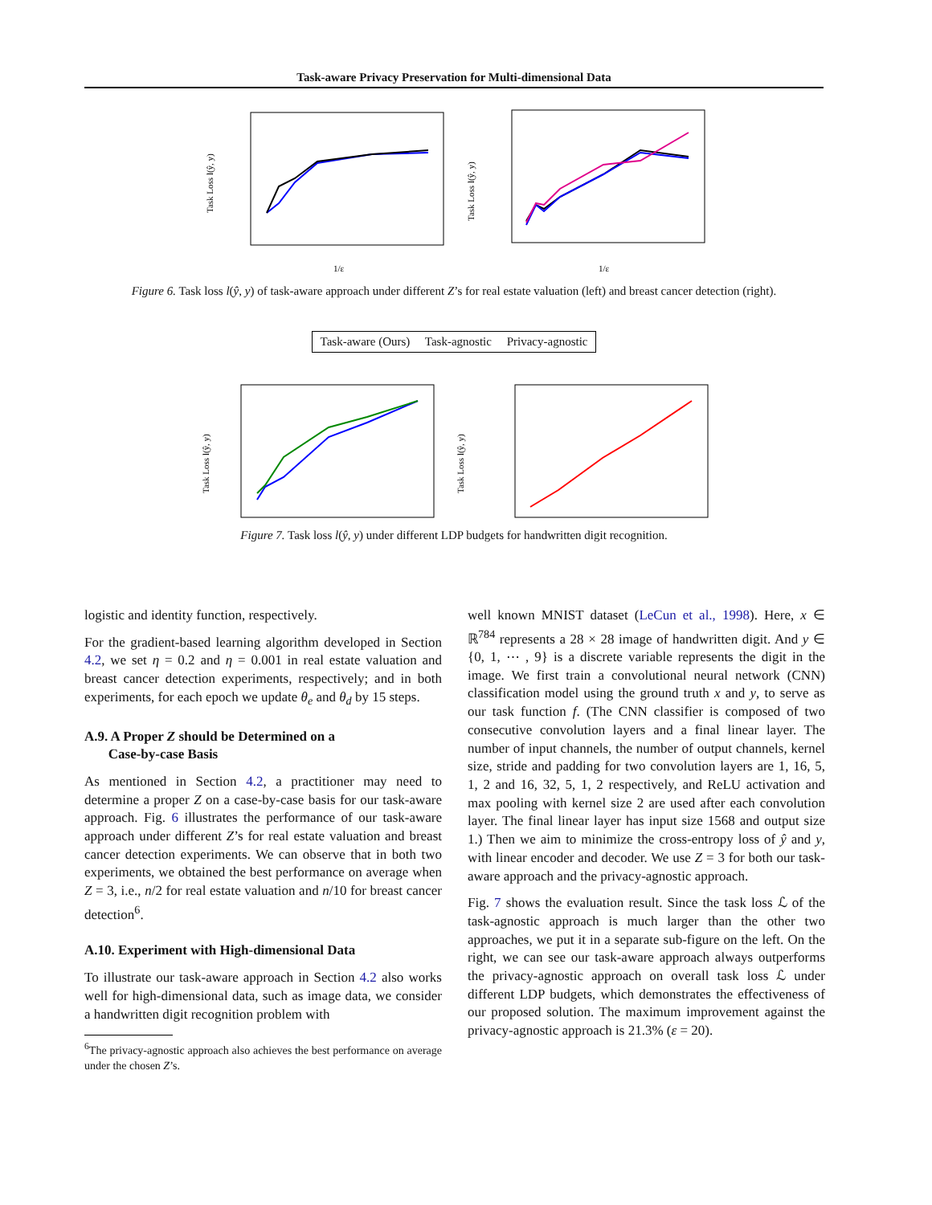Task-aware Privacy Preservation for Multi-dimensional Data
Task Loss l(ŷ, y)
1/ε
Task Loss l(ŷ, y)
1/ε
Figure 6. Task loss l(ŷ, y) of task-aware approach under different Z’s for real estate valuation (left) and breast cancer detection (right).
Task-aware (Ours) Task-agnostic Privacy-agnostic
Task Loss l(ŷ, y)
Task Loss l(ŷ, y)
Figure 7. Task loss l(ŷ, y) under different LDP budgets for handwritten digit recognition.
logistic and identity function, respectively.
For the gradient-based learning algorithm developed in Section 4.2, we set η = 0.2 and η = 0.001 in real estate valuation and breast cancer detection experiments, respectively; and in both experiments, for each epoch we update θ<sub>e</sub> and θ<sub>d</sub> by 15 steps.
A.9. A Proper Z should be Determined on a
Case-by-case Basis
As mentioned in Section 4.2, a practitioner may need to determine a proper Z on a case-by-case basis for our task-aware approach. Fig. 6 illustrates the performance of our task-aware approach under different Z’s for real estate valuation and breast cancer detection experiments. We can observe that in both two experiments, we obtained the best performance on average when Z = 3, i.e., n/2 for real estate valuation and n/10 for breast cancer detection<sup>6</sup>.
A.10. Experiment with High-dimensional Data
To illustrate our task-aware approach in Section 4.2 also works well for high-dimensional data, such as image data, we consider a handwritten digit recognition problem with
<sup>6</sup> The privacy-agnostic approach also achieves the best performance on average under the chosen Z’s.
well known MNIST dataset (LeCun et al., 1998). Here, x ∈ ℝ<sup>784</sup> represents a 28 × 28 image of handwritten digit. And y ∈ {0, 1, ⋯ , 9} is a discrete variable represents the digit in the image. We first train a convolutional neural network (CNN) classification model using the ground truth x and y, to serve as our task function f. (The CNN classifier is composed of two consecutive convolution layers and a final linear layer. The number of input channels, the number of output channels, kernel size, stride and padding for two convolution layers are 1, 16, 5, 1, 2 and 16, 32, 5, 1, 2 respectively, and ReLU activation and max pooling with kernel size 2 are used after each convolution layer. The final linear layer has input size 1568 and output size 1.) Then we aim to minimize the cross-entropy loss of ŷ and y, with linear encoder and decoder. We use Z = 3 for both our task-aware approach and the privacy-agnostic approach.
Fig. 7 shows the evaluation result. Since the task loss ℒ of the task-agnostic approach is much larger than the other two approaches, we put it in a separate sub-figure on the left. On the right, we can see our task-aware approach always outperforms the privacy-agnostic approach on overall task loss ℒ under different LDP budgets, which demonstrates the effectiveness of our proposed solution. The maximum improvement against the privacy-agnostic approach is 21.3% (ε = 20).